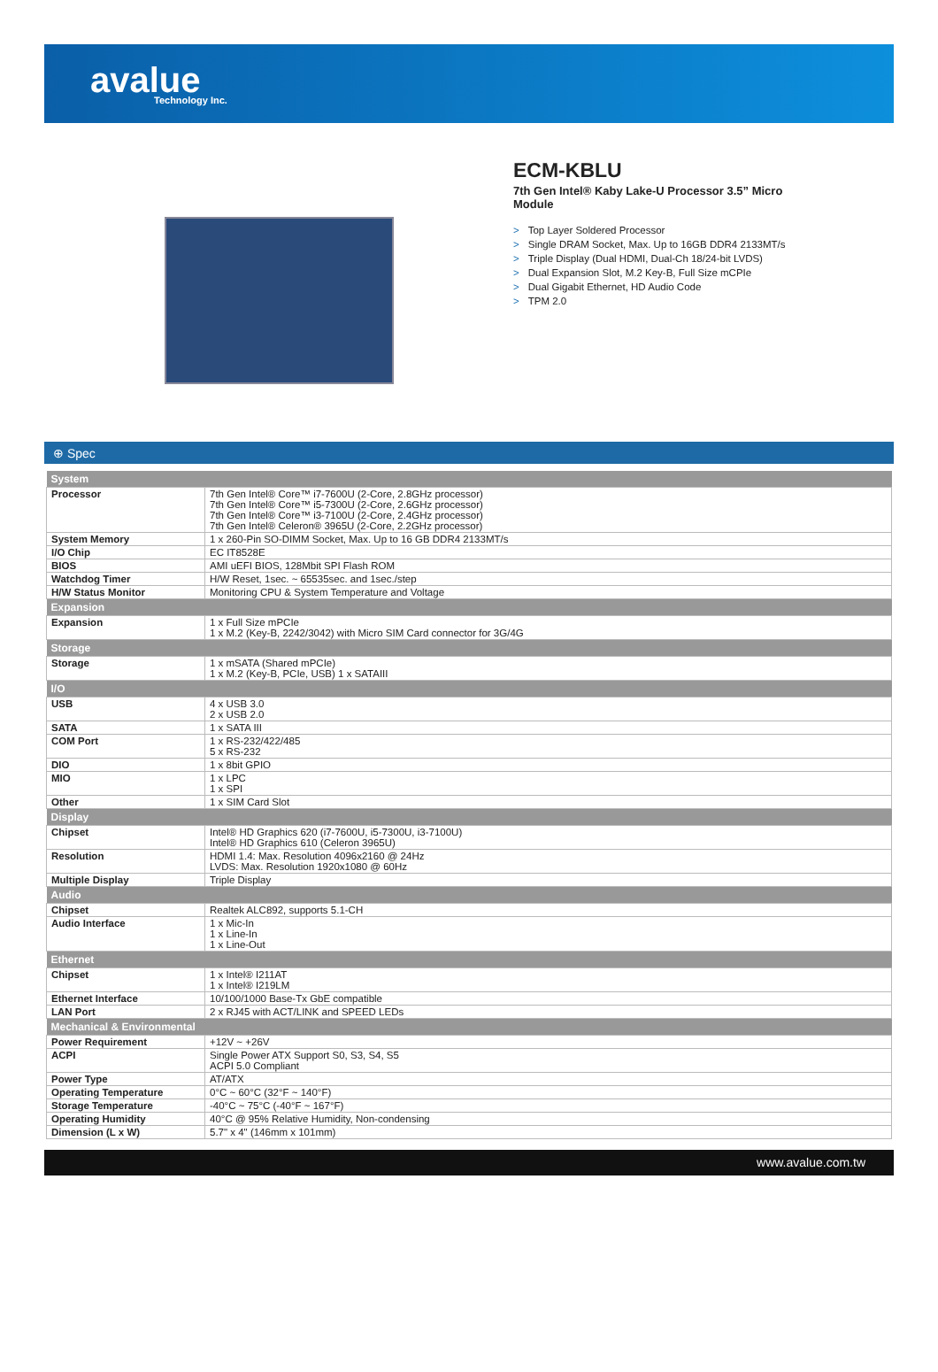avalue
Technology Inc.
ECM-KBLU
7th Gen Intel® Kaby Lake-U Processor 3.5” Micro Module
> Top Layer Soldered Processor
> Single DRAM Socket, Max. Up to 16GB DDR4 2133MT/s
> Triple Display (Dual HDMI, Dual-Ch 18/24-bit LVDS)
> Dual Expansion Slot, M.2 Key-B, Full Size mCPIe
> Dual Gigabit Ethernet, HD Audio Code
> TPM 2.0
⊕ Spec
| System | |
| --- | --- |
| Processor | 7th Gen Intel® Core™ i7-7600U (2-Core, 2.8GHz processor) 7th Gen Intel® Core™ i5-7300U (2-Core, 2.6GHz processor) 7th Gen Intel® Core™ i3-7100U (2-Core, 2.4GHz processor) 7th Gen Intel® Celeron® 3965U (2-Core, 2.2GHz processor) |
| System Memory | 1 x 260-Pin SO-DIMM Socket, Max. Up to 16 GB DDR4 2133MT/s |
| I/O Chip | EC IT8528E |
| BIOS | AMI uEFI BIOS, 128Mbit SPI Flash ROM |
| Watchdog Timer | H/W Reset, 1sec. ~ 65535sec. and 1sec./step |
| H/W Status Monitor | Monitoring CPU & System Temperature and Voltage |
| Expansion | |
| Expansion | 1 x Full Size mPCIe 1 x M.2 (Key-B, 2242/3042) with Micro SIM Card connector for 3G/4G |
| Storage | |
| Storage | 1 x mSATA (Shared mPCIe) 1 x M.2 (Key-B, PCIe, USB) 1 x SATAIII |
| I/O | |
| USB | 4 x USB 3.0 2 x USB 2.0 |
| SATA | 1 x SATA III |
| COM Port | 1 x RS-232/422/485 5 x RS-232 |
| DIO | 1 x 8bit GPIO |
| MIO | 1 x LPC 1 x SPI |
| Other | 1 x SIM Card Slot |
| Display | |
| Chipset | Intel® HD Graphics 620 (i7-7600U, i5-7300U, i3-7100U) Intel® HD Graphics 610 (Celeron 3965U) |
| Resolution | HDMI 1.4: Max. Resolution 4096x2160 @ 24Hz LVDS: Max. Resolution 1920x1080 @ 60Hz |
| Multiple Display | Triple Display |
| Audio | |
| Chipset | Realtek ALC892, supports 5.1-CH |
| Audio Interface | 1 x Mic-In 1 x Line-In 1 x Line-Out |
| Ethernet | |
| Chipset | 1 x Intel® I211AT 1 x Intel® I219LM |
| Ethernet Interface | 10/100/1000 Base-Tx GbE compatible |
| LAN Port | 2 x RJ45 with ACT/LINK and SPEED LEDs |
| Mechanical & Environmental | |
| Power Requirement | +12V ~ +26V |
| ACPI | Single Power ATX Support S0, S3, S4, S5 ACPI 5.0 Compliant |
| Power Type | AT/ATX |
| Operating Temperature | 0°C ~ 60°C (32°F ~ 140°F) |
| Storage Temperature | -40°C ~ 75°C (-40°F ~ 167°F) |
| Operating Humidity | 40°C @ 95% Relative Humidity, Non-condensing |
| Dimension (L x W) | 5.7" x 4" (146mm x 101mm) |
www.avalue.com.tw